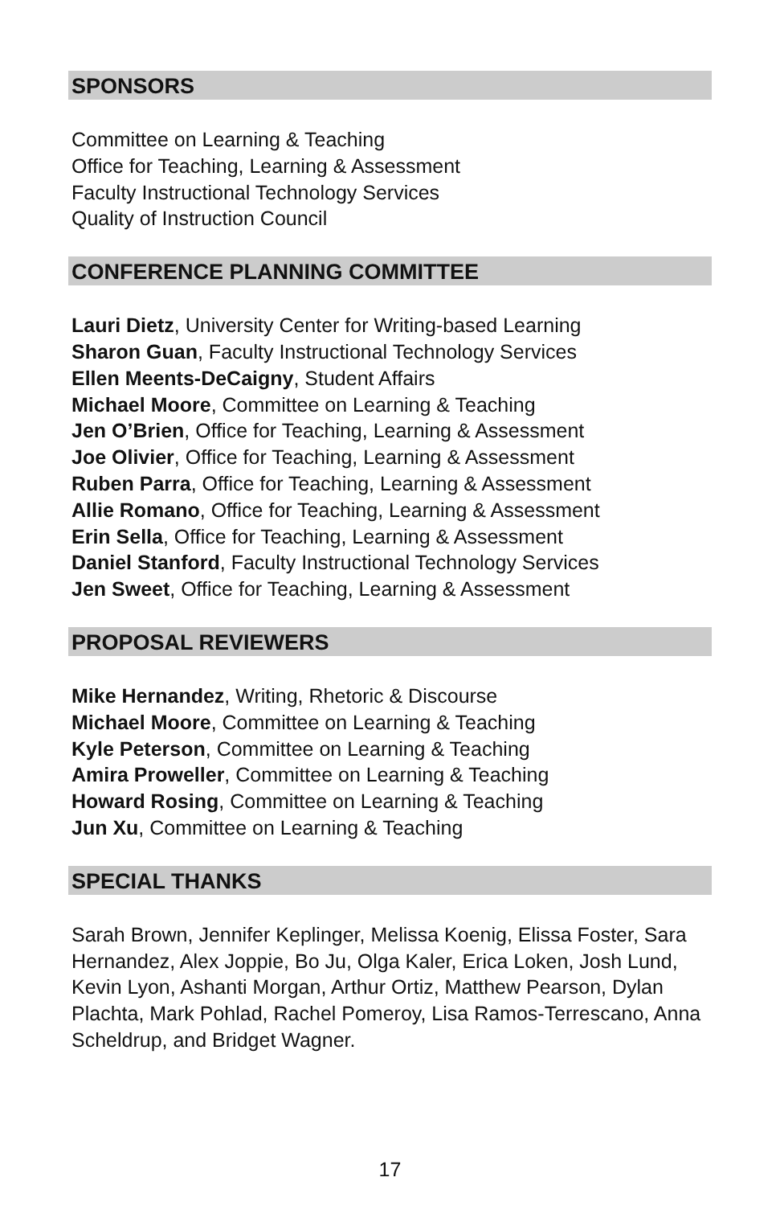SPONSORS
Committee on Learning & Teaching
Office for Teaching, Learning & Assessment
Faculty Instructional Technology Services
Quality of Instruction Council
CONFERENCE PLANNING COMMITTEE
Lauri Dietz, University Center for Writing-based Learning
Sharon Guan, Faculty Instructional Technology Services
Ellen Meents-DeCaigny, Student Affairs
Michael Moore, Committee on Learning & Teaching
Jen O’Brien, Office for Teaching, Learning & Assessment
Joe Olivier, Office for Teaching, Learning & Assessment
Ruben Parra, Office for Teaching, Learning & Assessment
Allie Romano, Office for Teaching, Learning & Assessment
Erin Sella, Office for Teaching, Learning & Assessment
Daniel Stanford, Faculty Instructional Technology Services
Jen Sweet, Office for Teaching, Learning & Assessment
PROPOSAL REVIEWERS
Mike Hernandez, Writing, Rhetoric & Discourse
Michael Moore, Committee on Learning & Teaching
Kyle Peterson, Committee on Learning & Teaching
Amira Proweller, Committee on Learning & Teaching
Howard Rosing, Committee on Learning & Teaching
Jun Xu, Committee on Learning & Teaching
SPECIAL THANKS
Sarah Brown, Jennifer Keplinger, Melissa Koenig, Elissa Foster, Sara Hernandez, Alex Joppie, Bo Ju, Olga Kaler, Erica Loken, Josh Lund, Kevin Lyon, Ashanti Morgan, Arthur Ortiz, Matthew Pearson, Dylan Plachta, Mark Pohlad, Rachel Pomeroy, Lisa Ramos-Terrescano, Anna Scheldrup, and Bridget Wagner.
17